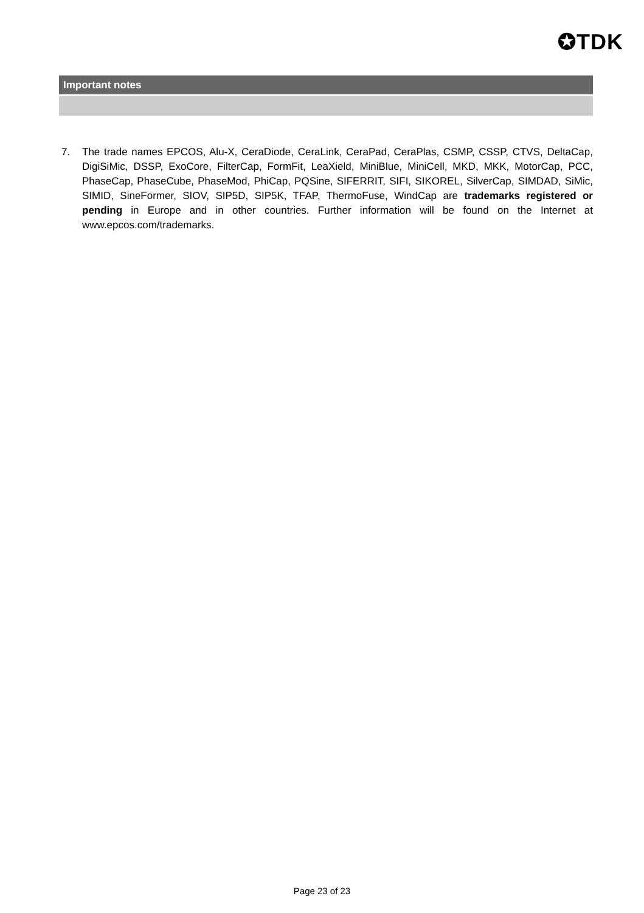✪TDK
Important notes
7. The trade names EPCOS, Alu-X, CeraDiode, CeraLink, CeraPad, CeraPlas, CSMP, CSSP, CTVS, DeltaCap, DigiSiMic, DSSP, ExoCore, FilterCap, FormFit, LeaXield, MiniBlue, MiniCell, MKD, MKK, MotorCap, PCC, PhaseCap, PhaseCube, PhaseMod, PhiCap, PQSine, SIFERRIT, SIFI, SIKOREL, SilverCap, SIMDAD, SiMic, SIMID, SineFormer, SIOV, SIP5D, SIP5K, TFAP, ThermoFuse, WindCap are trademarks registered or pending in Europe and in other countries. Further information will be found on the Internet at www.epcos.com/trademarks.
Page 23 of 23